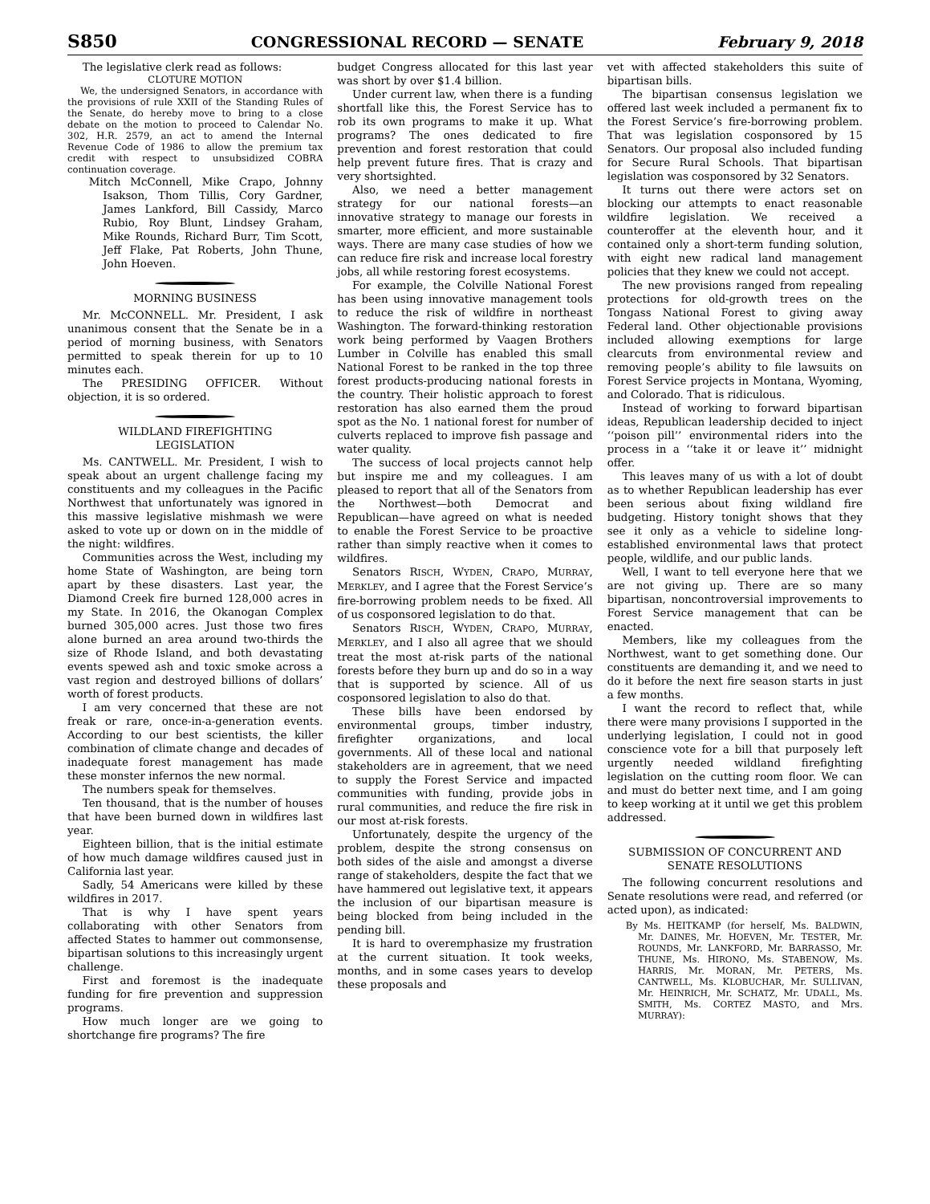S850 CONGRESSIONAL RECORD — SENATE February 9, 2018
The legislative clerk read as follows:
CLOTURE MOTION
We, the undersigned Senators, in accordance with the provisions of rule XXII of the Standing Rules of the Senate, do hereby move to bring to a close debate on the motion to proceed to Calendar No. 302, H.R. 2579, an act to amend the Internal Revenue Code of 1986 to allow the premium tax credit with respect to unsubsidized COBRA continuation coverage.
Mitch McConnell, Mike Crapo, Johnny Isakson, Thom Tillis, Cory Gardner, James Lankford, Bill Cassidy, Marco Rubio, Roy Blunt, Lindsey Graham, Mike Rounds, Richard Burr, Tim Scott, Jeff Flake, Pat Roberts, John Thune, John Hoeven.
MORNING BUSINESS
Mr. McCONNELL. Mr. President, I ask unanimous consent that the Senate be in a period of morning business, with Senators permitted to speak therein for up to 10 minutes each.
The PRESIDING OFFICER. Without objection, it is so ordered.
WILDLAND FIREFIGHTING
LEGISLATION
Ms. CANTWELL. Mr. President, I wish to speak about an urgent challenge facing my constituents and my colleagues in the Pacific Northwest that unfortunately was ignored in this massive legislative mishmash we were asked to vote up or down on in the middle of the night: wildfires.
Communities across the West, including my home State of Washington, are being torn apart by these disasters. Last year, the Diamond Creek fire burned 128,000 acres in my State. In 2016, the Okanogan Complex burned 305,000 acres. Just those two fires alone burned an area around two-thirds the size of Rhode Island, and both devastating events spewed ash and toxic smoke across a vast region and destroyed billions of dollars’ worth of forest products.
I am very concerned that these are not freak or rare, once-in-a-generation events. According to our best scientists, the killer combination of climate change and decades of inadequate forest management has made these monster infernos the new normal.
The numbers speak for themselves.
Ten thousand, that is the number of houses that have been burned down in wildfires last year.
Eighteen billion, that is the initial estimate of how much damage wildfires caused just in California last year.
Sadly, 54 Americans were killed by these wildfires in 2017.
That is why I have spent years collaborating with other Senators from affected States to hammer out commonsense, bipartisan solutions to this increasingly urgent challenge.
First and foremost is the inadequate funding for fire prevention and suppression programs.
How much longer are we going to shortchange fire programs? The fire
budget Congress allocated for this last year was short by over $1.4 billion.
Under current law, when there is a funding shortfall like this, the Forest Service has to rob its own programs to make it up. What programs? The ones dedicated to fire prevention and forest restoration that could help prevent future fires. That is crazy and very shortsighted.
Also, we need a better management strategy for our national forests—an innovative strategy to manage our forests in smarter, more efficient, and more sustainable ways. There are many case studies of how we can reduce fire risk and increase local forestry jobs, all while restoring forest ecosystems.
For example, the Colville National Forest has been using innovative management tools to reduce the risk of wildfire in northeast Washington. The forward-thinking restoration work being performed by Vaagen Brothers Lumber in Colville has enabled this small National Forest to be ranked in the top three forest products-producing national forests in the country. Their holistic approach to forest restoration has also earned them the proud spot as the No. 1 national forest for number of culverts replaced to improve fish passage and water quality.
The success of local projects cannot help but inspire me and my colleagues. I am pleased to report that all of the Senators from the Northwest—both Democrat and Republican—have agreed on what is needed to enable the Forest Service to be proactive rather than simply reactive when it comes to wildfires.
Senators RISCH, WYDEN, CRAPO, MUR RAY, MERKLEY, and I agree that the Forest Service’s fire-borrowing problem needs to be fixed. All of us cosponsored legislation to do that.
Senators RISCH, WYDEN, CRAPO, MUR RAY, MERKLEY, and I also all agree that we should treat the most at-risk parts of the national forests before they burn up and do so in a way that is supported by science. All of us cosponsored legislation to also do that.
These bills have been endorsed by environmental groups, timber industry, firefighter organizations, and local governments. All of these local and national stakeholders are in agreement, that we need to supply the Forest Service and impacted communities with funding, provide jobs in rural communities, and reduce the fire risk in our most at-risk forests.
Unfortunately, despite the urgency of the problem, despite the strong consensus on both sides of the aisle and amongst a diverse range of stakeholders, despite the fact that we have hammered out legislative text, it appears the inclusion of our bipartisan measure is being blocked from being included in the pending bill.
It is hard to overemphasize my frustration at the current situation. It took weeks, months, and in some cases years to develop these proposals and
vet with affected stakeholders this suite of bipartisan bills.
The bipartisan consensus legislation we offered last week included a permanent fix to the Forest Service’s fire-borrowing problem. That was legislation cosponsored by 15 Senators. Our proposal also included funding for Secure Rural Schools. That bipartisan legislation was cosponsored by 32 Senators.
It turns out there were actors set on blocking our attempts to enact reasonable wildfire legislation. We received a counteroffer at the eleventh hour, and it contained only a short-term funding solution, with eight new radical land management policies that they knew we could not accept.
The new provisions ranged from repealing protections for old-growth trees on the Tongass National Forest to giving away Federal land. Other objectionable provisions included allowing exemptions for large clearcuts from environmental review and removing people’s ability to file lawsuits on Forest Service projects in Montana, Wyoming, and Colorado. That is ridiculous.
Instead of working to forward bipartisan ideas, Republican leadership decided to inject ‘‘poison pill’’ environmental riders into the process in a ‘‘take it or leave it’’ midnight offer.
This leaves many of us with a lot of doubt as to whether Republican leadership has ever been serious about fixing wildland fire budgeting. History tonight shows that they see it only as a vehicle to sideline long-established environmental laws that protect people, wildlife, and our public lands.
Well, I want to tell everyone here that we are not giving up. There are so many bipartisan, noncontroversial improvements to Forest Service management that can be enacted.
Members, like my colleagues from the Northwest, want to get something done. Our constituents are demanding it, and we need to do it before the next fire season starts in just a few months.
I want the record to reflect that, while there were many provisions I supported in the underlying legislation, I could not in good conscience vote for a bill that purposely left urgently needed wildland firefighting legislation on the cutting room floor. We can and must do better next time, and I am going to keep working at it until we get this problem addressed.
SUBMISSION OF CONCURRENT AND
SENATE RESOLUTIONS
The following concurrent resolutions and Senate resolutions were read, and referred (or acted upon), as indicated:
By Ms. HEITKAMP (for herself, Ms. BALDWIN, Mr. DAINES, Mr. HOEVEN, Mr. TESTER, Mr. ROUNDS, Mr. LANKFORD, Mr. BARRASSO, Mr. THUNE, Ms. HIRONO, Ms. STABENOW, Ms. HAR RIS, Mr. MORAN, Mr. PETERS, Ms. CANTWELL, Ms. KLOBUCHAR, Mr. SUL LIVAN, Mr. HEINRICH, Mr. SCHATZ, Mr. UDALL, Ms. SMITH, Ms. CORTEZ MASTO, and Mrs. MURRAY):